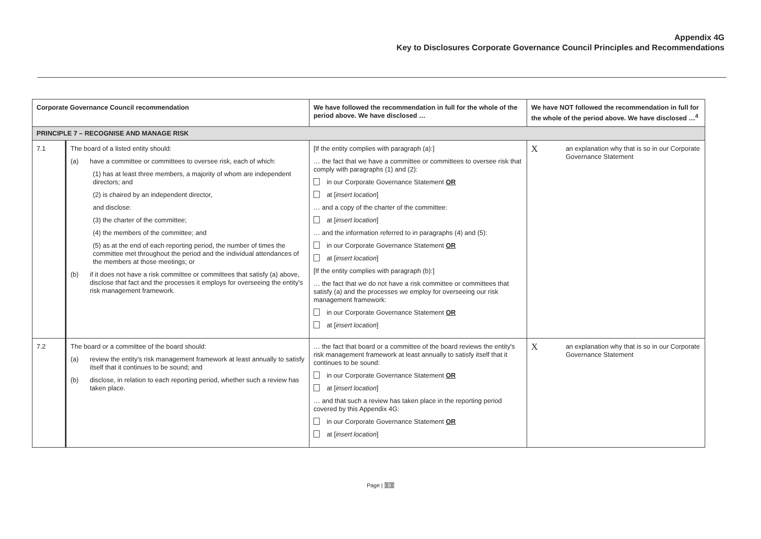Appendix 4G
Key to Disclosures Corporate Governance Council Principles and Recommendations
| Corporate Governance Council recommendation | | We have followed the recommendation in full for the whole of the period above. We have disclosed … | We have NOT followed the recommendation in full for the whole of the period above. We have disclosed …<sup>4</sup> |
| --- | --- | --- | --- |
| PRINCIPLE 7 – RECOGNISE AND MANAGE RISK | | | |
| 7.1 | The board of a listed entity should: (a) have a committee or committees to oversee risk, each of which: (1) has at least three members, a majority of whom are independent directors; and (2) is chaired by an independent director, and disclose: (3) the charter of the committee; (4) the members of the committee; and (5) as at the end of each reporting period, the number of times the committee met throughout the period and the individual attendances of the members at those meetings; or (b) if it does not have a risk committee or committees that satisfy (a) above, disclose that fact and the processes it employs for overseeing the entity's risk management framework. | [If the entity complies with paragraph (a):] … the fact that we have a committee or committees to oversee risk that comply with paragraphs (1) and (2): in our Corporate Governance Statement OR at [ insert location ] … and a copy of the charter of the committee: at [ insert location ] … and the information referred to in paragraphs (4) and (5): in our Corporate Governance Statement OR at [ insert location ] [If the entity complies with paragraph (b):] … the fact that we do not have a risk committee or committees that satisfy (a) and the processes we employ for overseeing our risk management framework: in our Corporate Governance Statement OR at [ insert location ] | X an explanation why that is so in our Corporate Governance Statement |
| 7.2 | The board or a committee of the board should: (a) review the entity's risk management framework at least annually to satisfy itself that it continues to be sound; and (b) disclose, in relation to each reporting period, whether such a review has taken place. | … the fact that board or a committee of the board reviews the entity's risk management framework at least annually to satisfy itself that it continues to be sound: in our Corporate Governance Statement OR at [ insert location ] … and that such a review has taken place in the reporting period covered by this Appendix 4G: in our Corporate Governance Statement OR at [ insert location ] | X an explanation why that is so in our Corporate Governance Statement |
Page | - 9 -